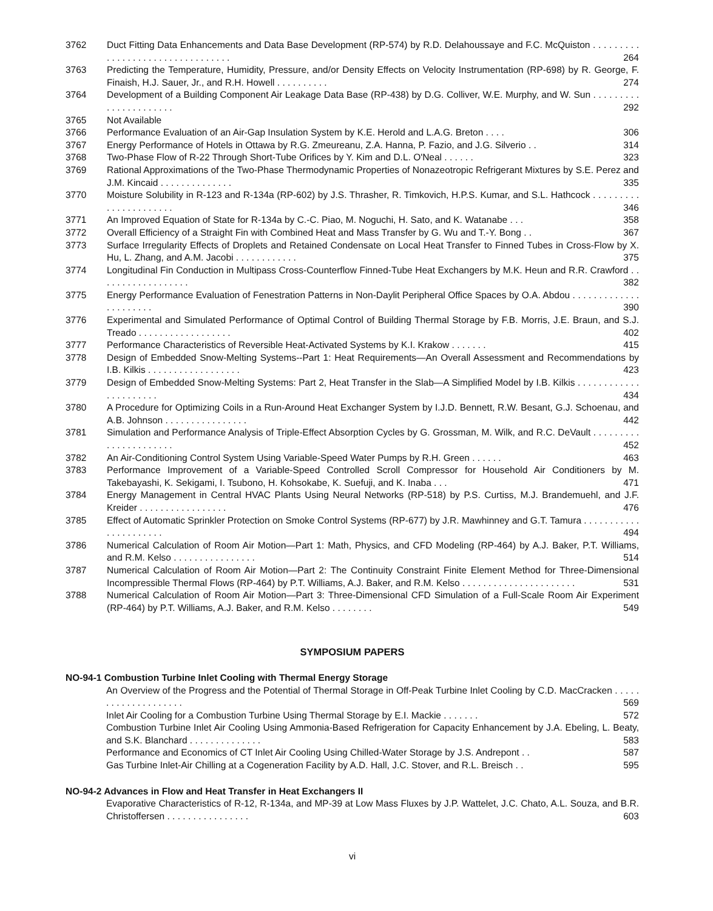3762 Duct Fitting Data Enhancements and Data Base Development (RP-574) by R.D. Delahoussaye and F.C. McQuiston . . . . . . . . . . . . . . . . . . . . . . . . . . . . . . . . . 264
3763 Predicting the Temperature, Humidity, Pressure, and/or Density Effects on Velocity Instrumentation (RP-698) by R. George, F. Finaish, H.J. Sauer, Jr., and R.H. Howell . . . . . . . . . . 274
3764 Development of a Building Component Air Leakage Data Base (RP-438) by D.G. Colliver, W.E. Murphy, and W. Sun . . . . . . . . . . . . . . . . . . . . . . 292
3765 Not Available
3766 Performance Evaluation of an Air-Gap Insulation System by K.E. Herold and L.A.G. Breton . . . . 306
3767 Energy Performance of Hotels in Ottawa by R.G. Zmeureanu, Z.A. Hanna, P. Fazio, and J.G. Silverio . . 314
3768 Two-Phase Flow of R-22 Through Short-Tube Orifices by Y. Kim and D.L. O'Neal . . . . . . 323
3769 Rational Approximations of the Two-Phase Thermodynamic Properties of Nonazeotropic Refrigerant Mixtures by S.E. Perez and J.M. Kincaid . . . . . . . . . . . . . . 335
3770 Moisture Solubility in R-123 and R-134a (RP-602) by J.S. Thrasher, R. Timkovich, H.P.S. Kumar, and S.L. Hathcock . . . . . . . . . . . . . . . . . . . . . . 346
3771 An Improved Equation of State for R-134a by C.-C. Piao, M. Noguchi, H. Sato, and K. Watanabe . . . 358
3772 Overall Efficiency of a Straight Fin with Combined Heat and Mass Transfer by G. Wu and T.-Y. Bong . . 367
3773 Surface Irregularity Effects of Droplets and Retained Condensate on Local Heat Transfer to Finned Tubes in Cross-Flow by X. Hu, L. Zhang, and A.M. Jacobi . . . . . . . . . . . . 375
3774 Longitudinal Fin Conduction in Multipass Cross-Counterflow Finned-Tube Heat Exchangers by M.K. Heun and R.R. Crawford . . . . . . . . . . . . . . . . . . 382
3775 Energy Performance Evaluation of Fenestration Patterns in Non-Daylit Peripheral Office Spaces by O.A. Abdou . . . . . . . . . . . . . . . . . . . . . . 390
3776 Experimental and Simulated Performance of Optimal Control of Building Thermal Storage by F.B. Morris, J.E. Braun, and S.J. Treado . . . . . . . . . . . . . . . . . . 402
3777 Performance Characteristics of Reversible Heat-Activated Systems by K.I. Krakow . . . . . . . 415
3778 Design of Embedded Snow-Melting Systems--Part 1: Heat Requirements—An Overall Assessment and Recommendations by I.B. Kilkis . . . . . . . . . . . . . . . . . . 423
3779 Design of Embedded Snow-Melting Systems: Part 2, Heat Transfer in the Slab—A Simplified Model by I.B. Kilkis . . . . . . . . . . . . . . . . . . . . . . 434
3780 A Procedure for Optimizing Coils in a Run-Around Heat Exchanger System by I.J.D. Bennett, R.W. Besant, G.J. Schoenau, and A.B. Johnson . . . . . . . . . . . . . . . . 442
3781 Simulation and Performance Analysis of Triple-Effect Absorption Cycles by G. Grossman, M. Wilk, and R.C. DeVault . . . . . . . . . . . . . . . . . . . . . . 452
3782 An Air-Conditioning Control System Using Variable-Speed Water Pumps by R.H. Green . . . . . . 463
3783 Performance Improvement of a Variable-Speed Controlled Scroll Compressor for Household Air Conditioners by M. Takebayashi, K. Sekigami, I. Tsubono, H. Kohsokabe, K. Suefuji, and K. Inaba . . . 471
3784 Energy Management in Central HVAC Plants Using Neural Networks (RP-518) by P.S. Curtiss, M.J. Brandemuehl, and J.F. Kreider . . . . . . . . . . . . . . . . . 476
3785 Effect of Automatic Sprinkler Protection on Smoke Control Systems (RP-677) by J.R. Mawhinney and G.T. Tamura . . . . . . . . . . . . . . . . . . . . . . 494
3786 Numerical Calculation of Room Air Motion—Part 1: Math, Physics, and CFD Modeling (RP-464) by A.J. Baker, P.T. Williams, and R.M. Kelso . . . . . . . . . . . . . . . . 514
3787 Numerical Calculation of Room Air Motion—Part 2: The Continuity Constraint Finite Element Method for Three-Dimensional Incompressible Thermal Flows (RP-464) by P.T. Williams, A.J. Baker, and R.M. Kelso . . . . . . . . . . . . . . . . . . . . . . 531
3788 Numerical Calculation of Room Air Motion—Part 3: Three-Dimensional CFD Simulation of a Full-Scale Room Air Experiment (RP-464) by P.T. Williams, A.J. Baker, and R.M. Kelso . . . . . . . . 549
SYMPOSIUM PAPERS
NO-94-1 Combustion Turbine Inlet Cooling with Thermal Energy Storage
An Overview of the Progress and the Potential of Thermal Storage in Off-Peak Turbine Inlet Cooling by C.D. MacCracken . . . . . . . . . . . . . . . . . . . . 569
Inlet Air Cooling for a Combustion Turbine Using Thermal Storage by E.I. Mackie . . . . . . . 572
Combustion Turbine Inlet Air Cooling Using Ammonia-Based Refrigeration for Capacity Enhancement by J.A. Ebeling, L. Beaty, and S.K. Blanchard . . . . . . . . . . . . . . 583
Performance and Economics of CT Inlet Air Cooling Using Chilled-Water Storage by J.S. Andrepont . . 587
Gas Turbine Inlet-Air Chilling at a Cogeneration Facility by A.D. Hall, J.C. Stover, and R.L. Breisch . . 595
NO-94-2 Advances in Flow and Heat Transfer in Heat Exchangers II
Evaporative Characteristics of R-12, R-134a, and MP-39 at Low Mass Fluxes by J.P. Wattelet, J.C. Chato, A.L. Souza, and B.R. Christoffersen . . . . . . . . . . . . . . . . 603
vi